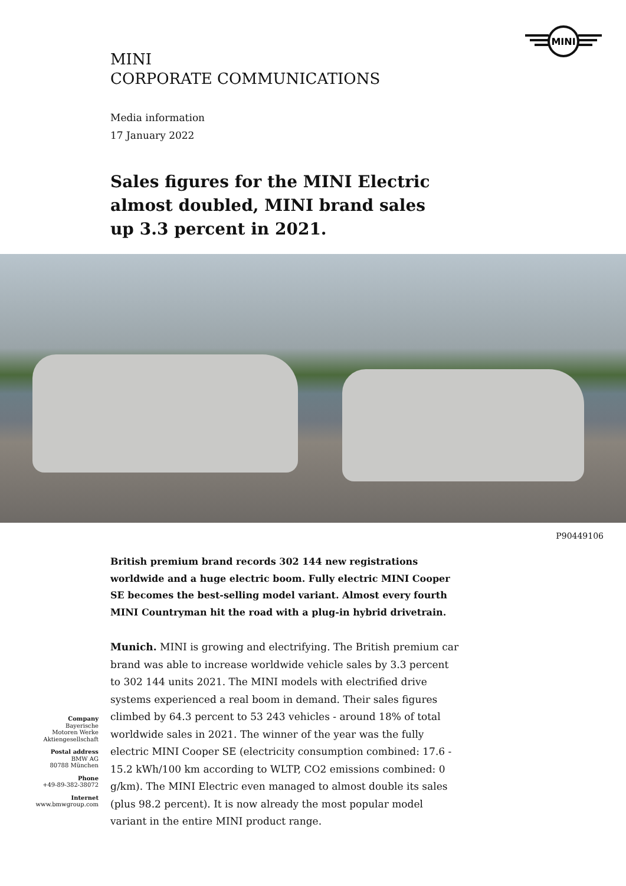MINI
MINI
CORPORATE COMMUNICATIONS
Media information
17 January 2022
Sales figures for the MINI Electric almost doubled, MINI brand sales up 3.3 percent in 2021.
P90449106
British premium brand records 302 144 new registrations worldwide and a huge electric boom. Fully electric MINI Cooper SE becomes the best-selling model variant. Almost every fourth MINI Countryman hit the road with a plug-in hybrid drivetrain.
Company
Bayerische
Motoren Werke
Aktiengesellschaft
Postal address
BMW AG
80788 München
Phone
+49-89-382-38072
Internet
www.bmwgroup.com
Munich. MINI is growing and electrifying. The British premium car brand was able to increase worldwide vehicle sales by 3.3 percent to 302 144 units 2021. The MINI models with electrified drive systems experienced a real boom in demand. Their sales figures climbed by 64.3 percent to 53 243 vehicles - around 18% of total worldwide sales in 2021. The winner of the year was the fully electric MINI Cooper SE (electricity consumption combined: 17.6 - 15.2 kWh/100 km according to WLTP, CO2 emissions combined: 0 g/km). The MINI Electric even managed to almost double its sales (plus 98.2 percent). It is now already the most popular model variant in the entire MINI product range.